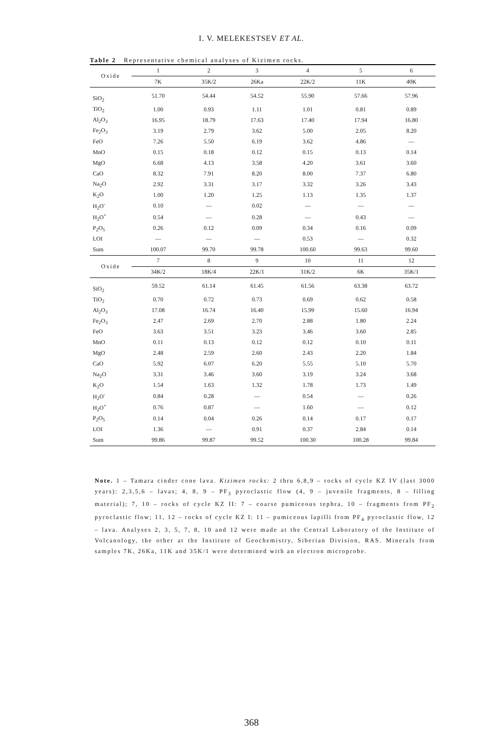I. V. MELEKESTSEV ET AL.
Table 2 Representative chemical analyses of Kizimen rocks.
| Oxide | 1 | 2 | 3 | 4 | 5 | 6 |
| --- | --- | --- | --- | --- | --- | --- |
| | 7K | 35K/2 | 26Ka | 22K/2 | 11K | 40K |
| SiO<sub>2</sub> | 51.70 | 54.44 | 54.52 | 55.90 | 57.66 | 57.96 |
| TiO<sub>2</sub> | 1.00 | 0.93 | 1.11 | 1.01 | 0.81 | 0.89 |
| Al<sub>2</sub>O<sub>3</sub> | 16.95 | 18.79 | 17.63 | 17.40 | 17.94 | 16.80 |
| Fe<sub>2</sub>O<sub>3</sub> | 3.19 | 2.79 | 3.62 | 5.00 | 2.05 | 8.20 |
| FeO | 7.26 | 5.50 | 6.19 | 3.62 | 4.86 | — |
| MnO | 0.15 | 0.18 | 0.12 | 0.15 | 0.13 | 0.14 |
| MgO | 6.68 | 4.13 | 3.58 | 4.20 | 3.61 | 3.60 |
| CaO | 8.32 | 7.91 | 8.20 | 8.00 | 7.37 | 6.80 |
| Na<sub>2</sub>O | 2.92 | 3.31 | 3.17 | 3.32 | 3.26 | 3.43 |
| K<sub>2</sub>O | 1.00 | 1.20 | 1.25 | 1.13 | 1.35 | 1.37 |
| H<sub>2</sub>O<sup>-</sup> | 0.10 | — | 0.02 | — | — | — |
| H<sub>2</sub>O<sup>+</sup> | 0.54 | — | 0.28 | — | 0.43 | — |
| P<sub>2</sub>O<sub>5</sub> | 0.26 | 0.12 | 0.09 | 0.34 | 0.16 | 0.09 |
| LOI | — | — | — | 0.53 | — | 0.32 |
| Sum | 100.07 | 99.70 | 99.78 | 100.60 | 99.63 | 99.60 |
| Oxide | 7 | 8 | 9 | 10 | 11 | 12 |
| | 34K/2 | 18K/4 | 22K/1 | 31K/2 | 6K | 35K/1 |
| SiO<sub>2</sub> | 59.52 | 61.14 | 61.45 | 61.56 | 63.38 | 63.72 |
| TiO<sub>2</sub> | 0.70 | 0.72 | 0.73 | 0.69 | 0.62 | 0.58 |
| Al<sub>2</sub>O<sub>3</sub> | 17.08 | 16.74 | 16.40 | 15.99 | 15.60 | 16.94 |
| Fe<sub>2</sub>O<sub>3</sub> | 2.47 | 2.69 | 2.70 | 2.88 | 1.80 | 2.24 |
| FeO | 3.63 | 3.51 | 3.23 | 3.46 | 3.60 | 2.85 |
| MnO | 0.11 | 0.13 | 0.12 | 0.12 | 0.10 | 0.11 |
| MgO | 2.48 | 2.59 | 2.60 | 2.43 | 2.20 | 1.84 |
| CaO | 5.92 | 6.07 | 6.20 | 5.55 | 5.10 | 5.70 |
| Na<sub>2</sub>O | 3.31 | 3.46 | 3.60 | 3.19 | 3.24 | 3.68 |
| K<sub>2</sub>O | 1.54 | 1.63 | 1.32 | 1.78 | 1.73 | 1.49 |
| H<sub>2</sub>O<sup>-</sup> | 0.84 | 0.28 | — | 0.54 | — | 0.26 |
| H<sub>2</sub>O<sup>+</sup> | 0.76 | 0.87 | — | 1.60 | — | 0.12 |
| P<sub>2</sub>O<sub>5</sub> | 0.14 | 0.04 | 0.26 | 0.14 | 0.17 | 0.17 |
| LOI | 1.36 | — | 0.91 | 0.37 | 2.84 | 0.14 |
| Sum | 99.86 | 99.87 | 99.52 | 100.30 | 100.28 | 99.84 |
Note. 1 – Tamara cinder cone lava. Kizimen rocks: 2 thru 6,8,9 – rocks of cycle KZ IV (last 3000 years): 2,3,5,6 – lavas; 4, 8, 9 – PF<sub>3</sub> pyroclastic flow (4, 9 – juvenile fragments, 8 – filling material); 7, 10 – rocks of cycle KZ II: 7 – coarse pumiceous tephra, 10 – fragments from PF<sub>2</sub> pyroclastic flow; 11, 12 – rocks of cycle KZ I: 11 – pumiceous lapilli from PF<sub>4</sub> pyroclastic flow, 12 – lava. Analyses 2, 3, 5, 7, 8, 10 and 12 were made at the Central Laboratory of the Institute of Volcanology, the other at the Institute of Geochemistry, Siberian Division, RAS. Minerals from samples 7K, 26Ka, 11K and 35K/1 were determined with an electron microprobe.
368